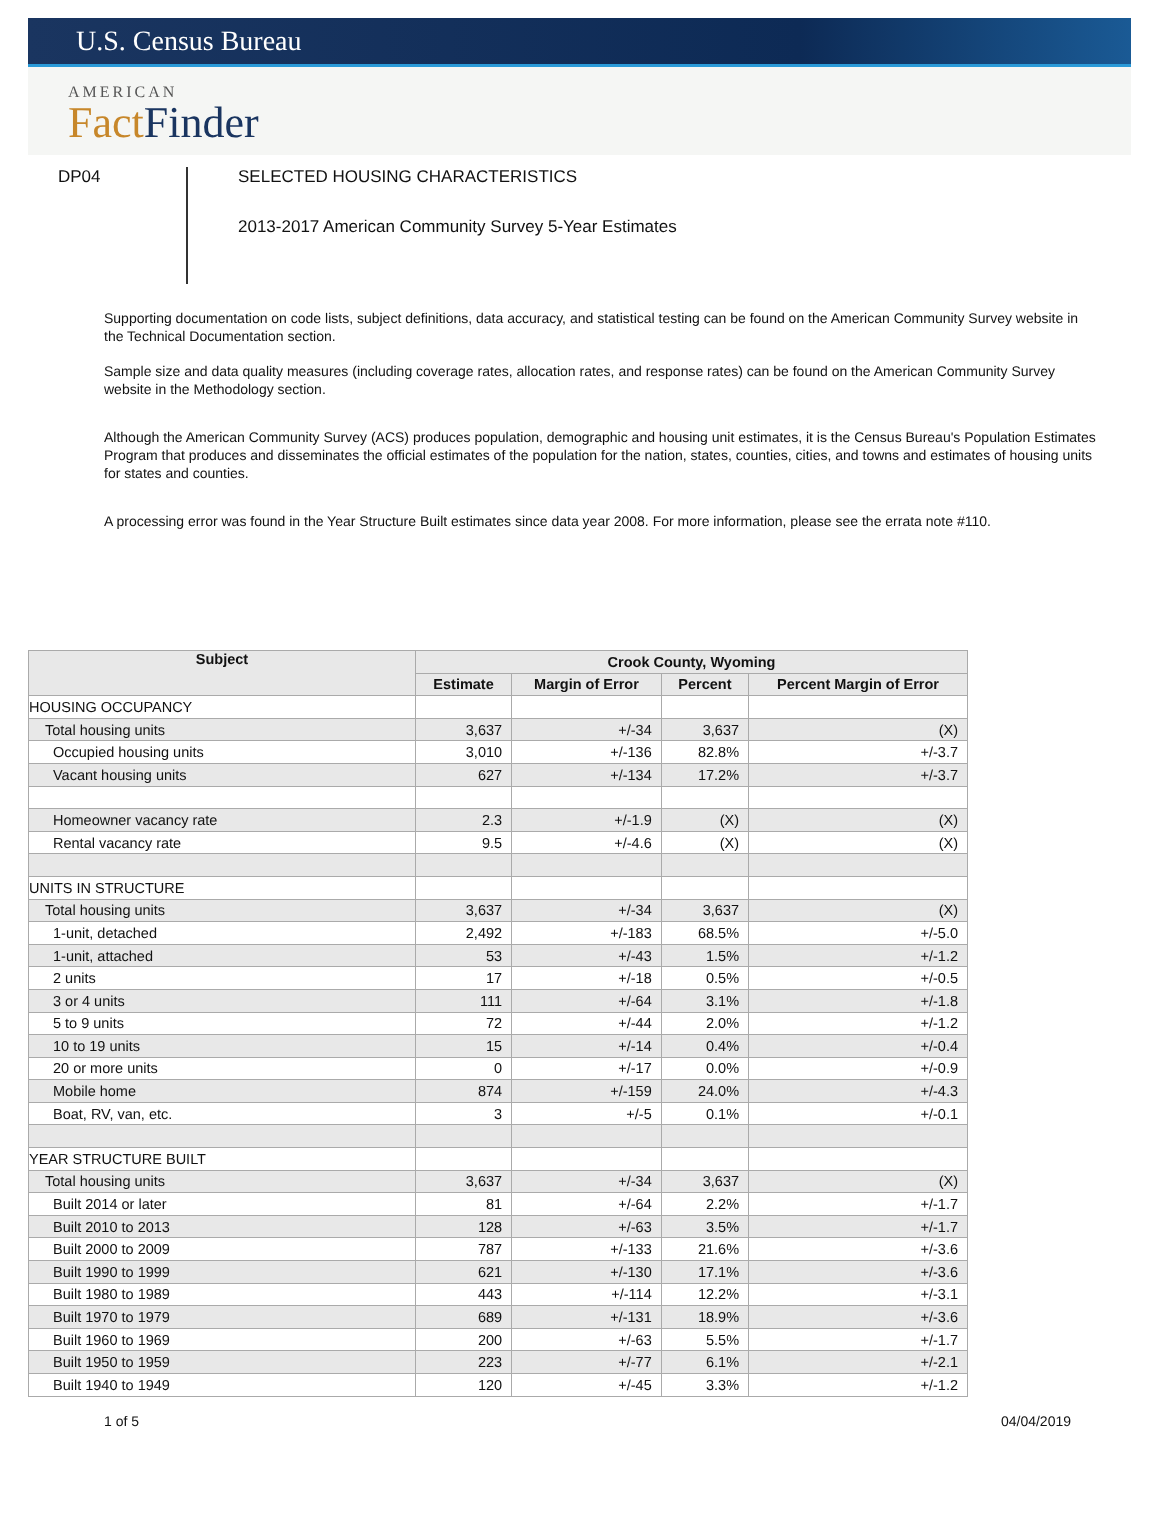U.S. Census Bureau
AMERICAN
Fact Finder
DP04
SELECTED HOUSING CHARACTERISTICS
2013-2017 American Community Survey 5-Year Estimates
Supporting documentation on code lists, subject definitions, data accuracy, and statistical testing can be found on the American Community Survey website in the Technical Documentation section.
Sample size and data quality measures (including coverage rates, allocation rates, and response rates) can be found on the American Community Survey website in the Methodology section.
Although the American Community Survey (ACS) produces population, demographic and housing unit estimates, it is the Census Bureau's Population Estimates Program that produces and disseminates the official estimates of the population for the nation, states, counties, cities, and towns and estimates of housing units for states and counties.
A processing error was found in the Year Structure Built estimates since data year 2008. For more information, please see the errata note #110.
| Subject | Crook County, Wyoming | | | |
| --- | --- | --- | --- | --- |
| | Estimate | Margin of Error | Percent | Percent Margin of Error |
| HOUSING OCCUPANCY | | | | |
| Total housing units | 3,637 | +/-34 | 3,637 | (X) |
| Occupied housing units | 3,010 | +/-136 | 82.8% | +/-3.7 |
| Vacant housing units | 627 | +/-134 | 17.2% | +/-3.7 |
| Homeowner vacancy rate | 2.3 | +/-1.9 | (X) | (X) |
| Rental vacancy rate | 9.5 | +/-4.6 | (X) | (X) |
| UNITS IN STRUCTURE | | | | |
| Total housing units | 3,637 | +/-34 | 3,637 | (X) |
| 1-unit, detached | 2,492 | +/-183 | 68.5% | +/-5.0 |
| 1-unit, attached | 53 | +/-43 | 1.5% | +/-1.2 |
| 2 units | 17 | +/-18 | 0.5% | +/-0.5 |
| 3 or 4 units | 111 | +/-64 | 3.1% | +/-1.8 |
| 5 to 9 units | 72 | +/-44 | 2.0% | +/-1.2 |
| 10 to 19 units | 15 | +/-14 | 0.4% | +/-0.4 |
| 20 or more units | 0 | +/-17 | 0.0% | +/-0.9 |
| Mobile home | 874 | +/-159 | 24.0% | +/-4.3 |
| Boat, RV, van, etc. | 3 | +/-5 | 0.1% | +/-0.1 |
| YEAR STRUCTURE BUILT | | | | |
| Total housing units | 3,637 | +/-34 | 3,637 | (X) |
| Built 2014 or later | 81 | +/-64 | 2.2% | +/-1.7 |
| Built 2010 to 2013 | 128 | +/-63 | 3.5% | +/-1.7 |
| Built 2000 to 2009 | 787 | +/-133 | 21.6% | +/-3.6 |
| Built 1990 to 1999 | 621 | +/-130 | 17.1% | +/-3.6 |
| Built 1980 to 1989 | 443 | +/-114 | 12.2% | +/-3.1 |
| Built 1970 to 1979 | 689 | +/-131 | 18.9% | +/-3.6 |
| Built 1960 to 1969 | 200 | +/-63 | 5.5% | +/-1.7 |
| Built 1950 to 1959 | 223 | +/-77 | 6.1% | +/-2.1 |
| Built 1940 to 1949 | 120 | +/-45 | 3.3% | +/-1.2 |
1 of 5 04/04/2019